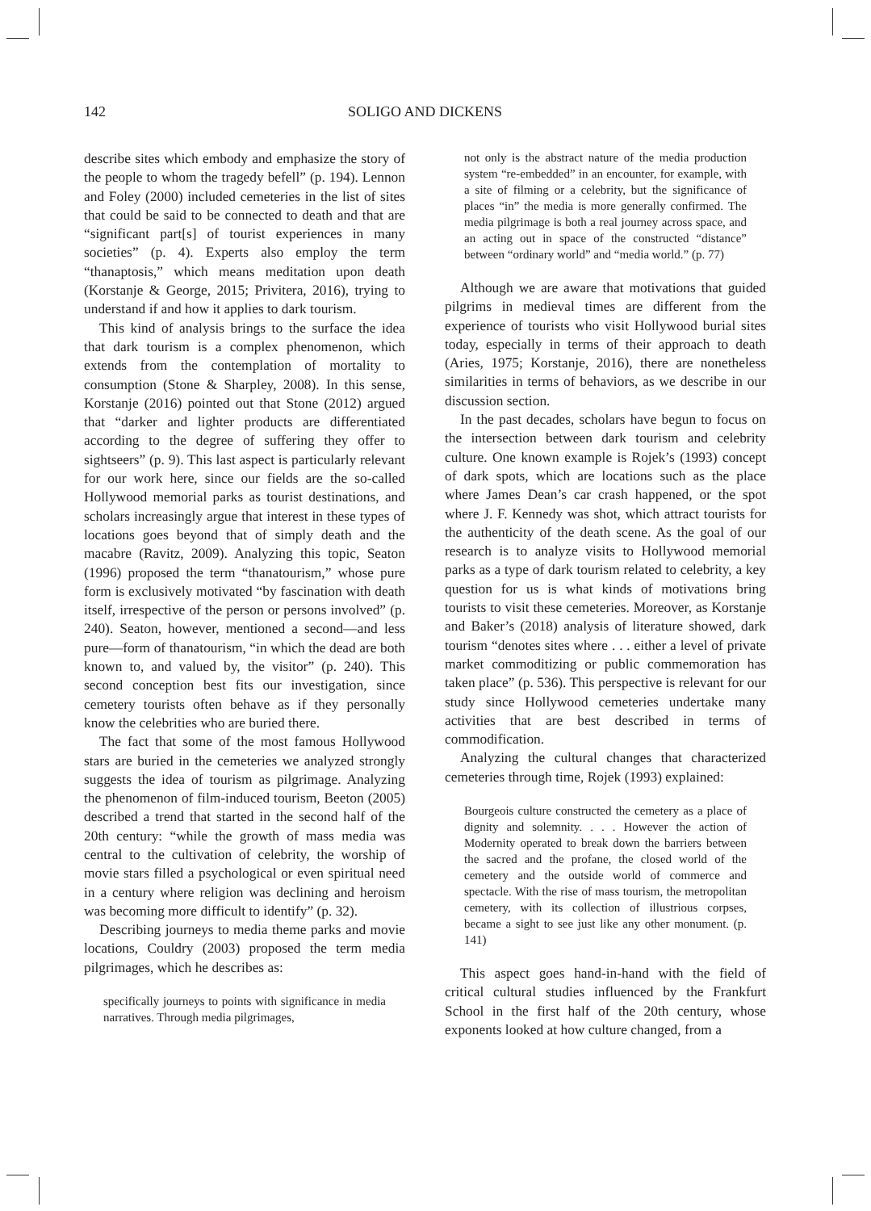142
SOLIGO AND DICKENS
describe sites which embody and emphasize the story of the people to whom the tragedy befell” (p. 194). Lennon and Foley (2000) included cemeteries in the list of sites that could be said to be connected to death and that are “significant part[s] of tourist experiences in many societies” (p. 4). Experts also employ the term “thanaptosis,” which means meditation upon death (Korstanje & George, 2015; Privitera, 2016), trying to understand if and how it applies to dark tourism.
This kind of analysis brings to the surface the idea that dark tourism is a complex phenomenon, which extends from the contemplation of mortality to consumption (Stone & Sharpley, 2008). In this sense, Korstanje (2016) pointed out that Stone (2012) argued that “darker and lighter products are differentiated according to the degree of suffering they offer to sightseers” (p. 9). This last aspect is particularly relevant for our work here, since our fields are the so-called Hollywood memorial parks as tourist destinations, and scholars increasingly argue that interest in these types of locations goes beyond that of simply death and the macabre (Ravitz, 2009). Analyzing this topic, Seaton (1996) proposed the term “thanatourism,” whose pure form is exclusively motivated “by fascination with death itself, irrespective of the person or persons involved” (p. 240). Seaton, however, mentioned a second—and less pure—form of thanatourism, “in which the dead are both known to, and valued by, the visitor” (p. 240). This second conception best fits our investigation, since cemetery tourists often behave as if they personally know the celebrities who are buried there.
The fact that some of the most famous Hollywood stars are buried in the cemeteries we analyzed strongly suggests the idea of tourism as pilgrimage. Analyzing the phenomenon of film-induced tourism, Beeton (2005) described a trend that started in the second half of the 20th century: “while the growth of mass media was central to the cultivation of celebrity, the worship of movie stars filled a psychological or even spiritual need in a century where religion was declining and heroism was becoming more difficult to identify” (p. 32).
Describing journeys to media theme parks and movie locations, Couldry (2003) proposed the term media pilgrimages, which he describes as:
specifically journeys to points with significance in media narratives. Through media pilgrimages,
not only is the abstract nature of the media production system “re-embedded” in an encounter, for example, with a site of filming or a celebrity, but the significance of places “in” the media is more generally confirmed. The media pilgrimage is both a real journey across space, and an acting out in space of the constructed “distance” between “ordinary world” and “media world.” (p. 77)
Although we are aware that motivations that guided pilgrims in medieval times are different from the experience of tourists who visit Hollywood burial sites today, especially in terms of their approach to death (Aries, 1975; Korstanje, 2016), there are nonetheless similarities in terms of behaviors, as we describe in our discussion section.
In the past decades, scholars have begun to focus on the intersection between dark tourism and celebrity culture. One known example is Rojek’s (1993) concept of dark spots, which are locations such as the place where James Dean’s car crash happened, or the spot where J. F. Kennedy was shot, which attract tourists for the authenticity of the death scene. As the goal of our research is to analyze visits to Hollywood memorial parks as a type of dark tourism related to celebrity, a key question for us is what kinds of motivations bring tourists to visit these cemeteries. Moreover, as Korstanje and Baker’s (2018) analysis of literature showed, dark tourism “denotes sites where . . . either a level of private market commoditizing or public commemoration has taken place” (p. 536). This perspective is relevant for our study since Hollywood cemeteries undertake many activities that are best described in terms of commodification.
Analyzing the cultural changes that characterized cemeteries through time, Rojek (1993) explained:
Bourgeois culture constructed the cemetery as a place of dignity and solemnity. . . . However the action of Modernity operated to break down the barriers between the sacred and the profane, the closed world of the cemetery and the outside world of commerce and spectacle. With the rise of mass tourism, the metropolitan cemetery, with its collection of illustrious corpses, became a sight to see just like any other monument. (p. 141)
This aspect goes hand-in-hand with the field of critical cultural studies influenced by the Frankfurt School in the first half of the 20th century, whose exponents looked at how culture changed, from a